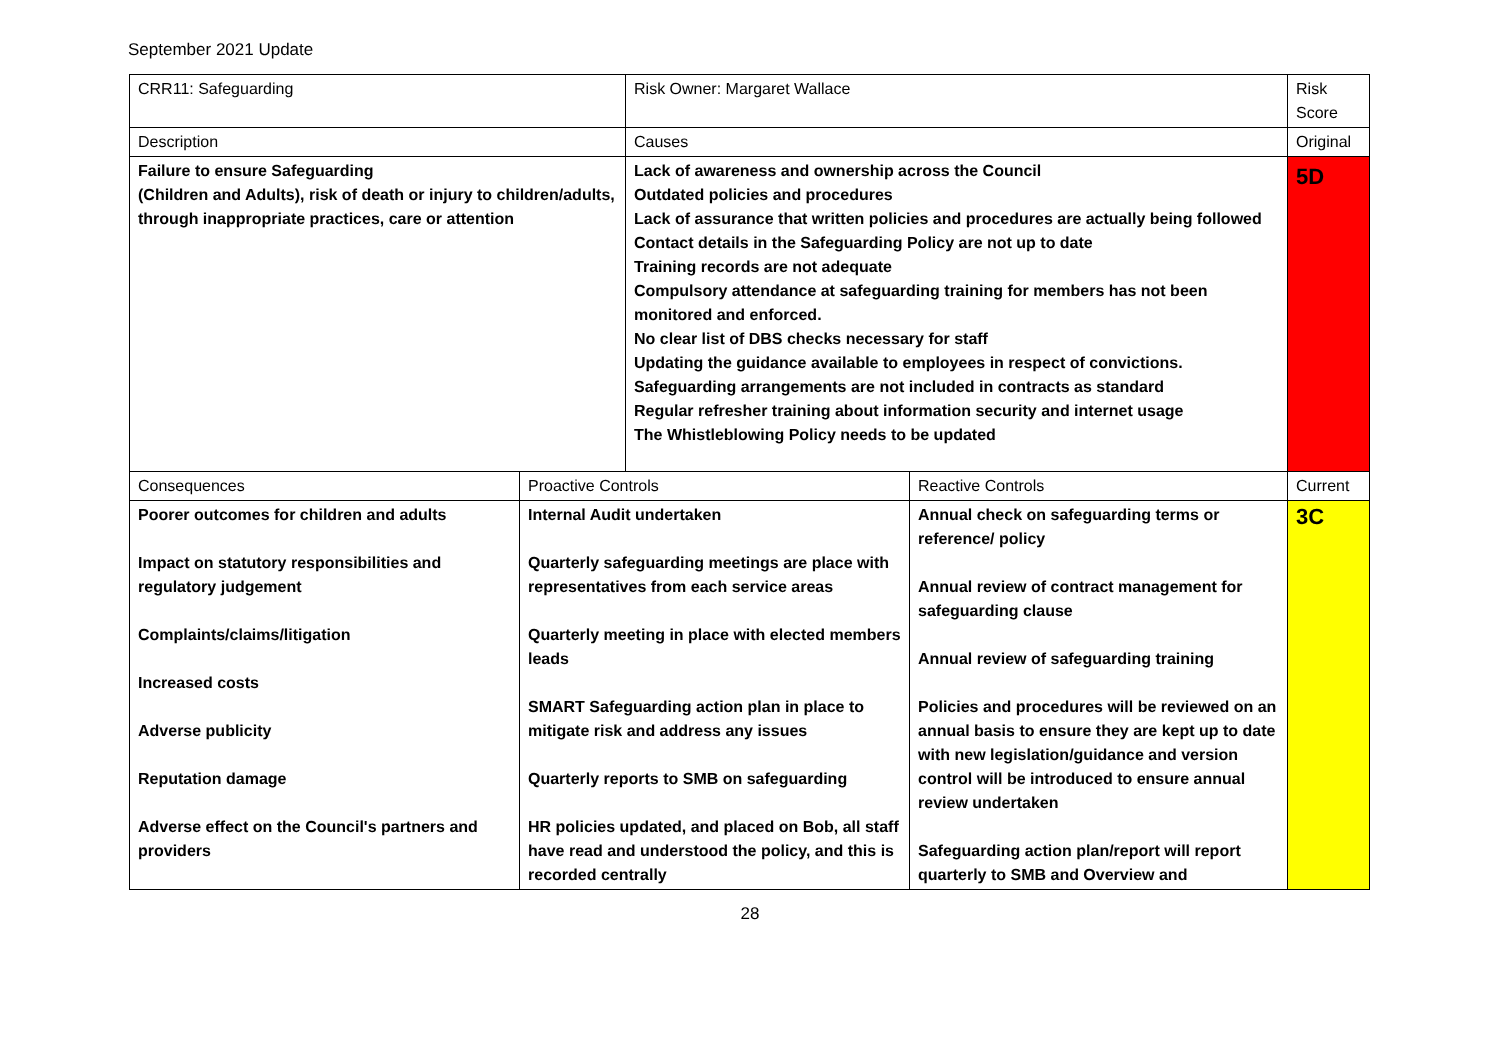September 2021 Update
| CRR11: Safeguarding | | Risk Owner: Margaret Wallace | | Risk Score |
| Description | | Causes | | Original |
| Failure to ensure Safeguarding (Children and Adults), risk of death or injury to children/adults, through inappropriate practices, care or attention | | Lack of awareness and ownership across the Council Outdated policies and procedures Lack of assurance that written policies and procedures are actually being followed Contact details in the Safeguarding Policy are not up to date Training records are not adequate Compulsory attendance at safeguarding training for members has not been monitored and enforced. No clear list of DBS checks necessary for staff Updating the guidance available to employees in respect of convictions. Safeguarding arrangements are not included in contracts as standard Regular refresher training about information security and internet usage The Whistleblowing Policy needs to be updated | | 5D |
| Consequences | Proactive Controls | | Reactive Controls | Current |
| Poorer outcomes for children and adults Impact on statutory responsibilities and regulatory judgement Complaints/claims/litigation Increased costs Adverse publicity Reputation damage Adverse effect on the Council's partners and providers | Internal Audit undertaken Quarterly safeguarding meetings are place with representatives from each service areas Quarterly meeting in place with elected members leads SMART Safeguarding action plan in place to mitigate risk and address any issues Quarterly reports to SMB on safeguarding HR policies updated, and placed on Bob, all staff have read and understood the policy, and this is recorded centrally | | Annual check on safeguarding terms or reference/ policy Annual review of contract management for safeguarding clause Annual review of safeguarding training Policies and procedures will be reviewed on an annual basis to ensure they are kept up to date with new legislation/guidance and version control will be introduced to ensure annual review undertaken Safeguarding action plan/report will report quarterly to SMB and Overview and | 3C |
28